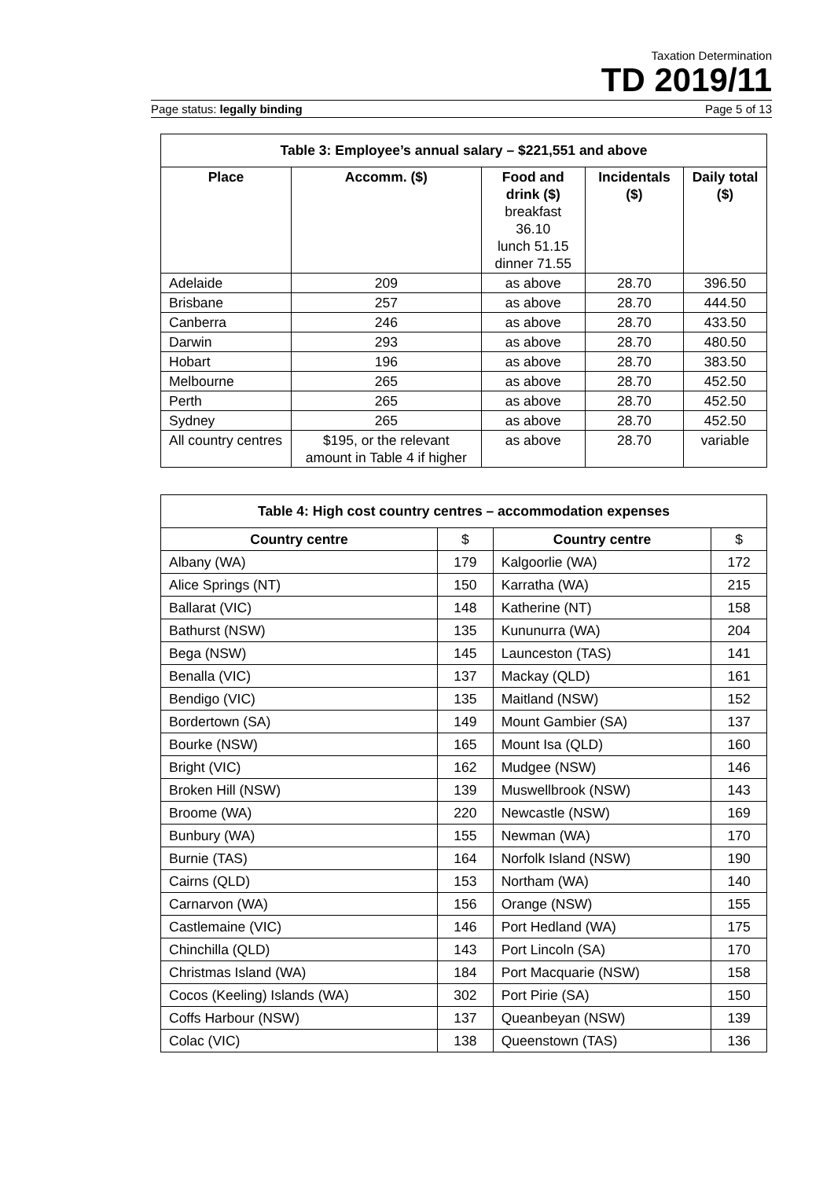Taxation Determination
TD 2019/11
Page status: legally binding Page 5 of 13
Table 3: Employee’s annual salary – $221,551 and above
| Place | Accomm. ($) | Food and drink ($) breakfast 36.10 lunch 51.15 dinner 71.55 | Incidentals ($) | Daily total ($) |
| --- | --- | --- | --- | --- |
| Adelaide | 209 | as above | 28.70 | 396.50 |
| Brisbane | 257 | as above | 28.70 | 444.50 |
| Canberra | 246 | as above | 28.70 | 433.50 |
| Darwin | 293 | as above | 28.70 | 480.50 |
| Hobart | 196 | as above | 28.70 | 383.50 |
| Melbourne | 265 | as above | 28.70 | 452.50 |
| Perth | 265 | as above | 28.70 | 452.50 |
| Sydney | 265 | as above | 28.70 | 452.50 |
| All country centres | $195, or the relevant amount in Table 4 if higher | as above | 28.70 | variable |
Table 4: High cost country centres – accommodation expenses
| Country centre | $ | Country centre | $ |
| --- | --- | --- | --- |
| Albany (WA) | 179 | Kalgoorlie (WA) | 172 |
| Alice Springs (NT) | 150 | Karratha (WA) | 215 |
| Ballarat (VIC) | 148 | Katherine (NT) | 158 |
| Bathurst (NSW) | 135 | Kununurra (WA) | 204 |
| Bega (NSW) | 145 | Launceston (TAS) | 141 |
| Benalla (VIC) | 137 | Mackay (QLD) | 161 |
| Bendigo (VIC) | 135 | Maitland (NSW) | 152 |
| Bordertown (SA) | 149 | Mount Gambier (SA) | 137 |
| Bourke (NSW) | 165 | Mount Isa (QLD) | 160 |
| Bright (VIC) | 162 | Mudgee (NSW) | 146 |
| Broken Hill (NSW) | 139 | Muswellbrook (NSW) | 143 |
| Broome (WA) | 220 | Newcastle (NSW) | 169 |
| Bunbury (WA) | 155 | Newman (WA) | 170 |
| Burnie (TAS) | 164 | Norfolk Island (NSW) | 190 |
| Cairns (QLD) | 153 | Northam (WA) | 140 |
| Carnarvon (WA) | 156 | Orange (NSW) | 155 |
| Castlemaine (VIC) | 146 | Port Hedland (WA) | 175 |
| Chinchilla (QLD) | 143 | Port Lincoln (SA) | 170 |
| Christmas Island (WA) | 184 | Port Macquarie (NSW) | 158 |
| Cocos (Keeling) Islands (WA) | 302 | Port Pirie (SA) | 150 |
| Coffs Harbour (NSW) | 137 | Queanbeyan (NSW) | 139 |
| Colac (VIC) | 138 | Queenstown (TAS) | 136 |